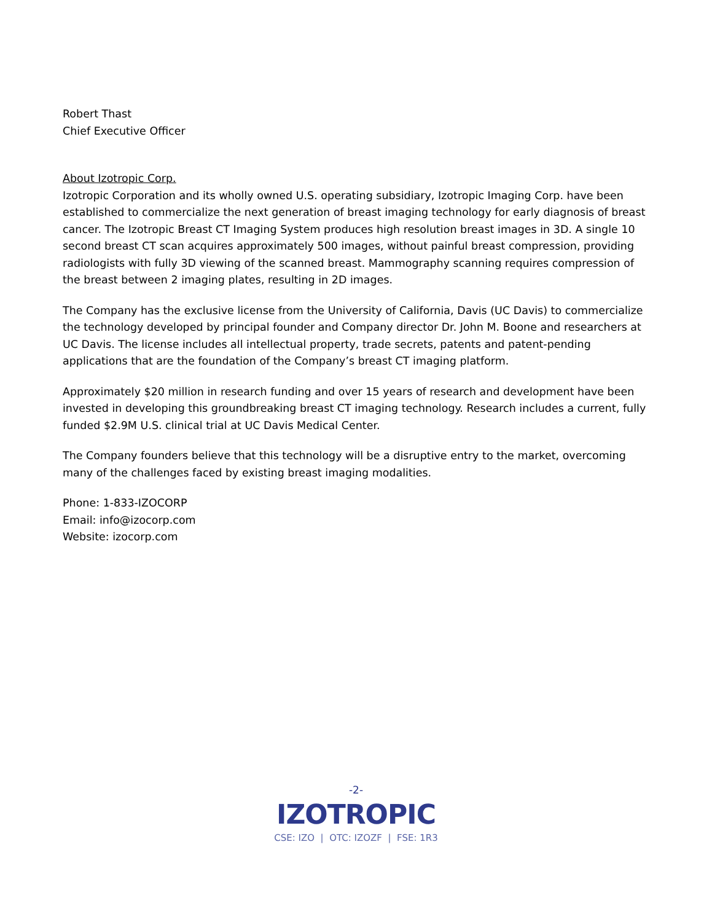Robert Thast
Chief Executive Officer
About Izotropic Corp.
Izotropic Corporation and its wholly owned U.S. operating subsidiary, Izotropic Imaging Corp. have been established to commercialize the next generation of breast imaging technology for early diagnosis of breast cancer. The Izotropic Breast CT Imaging System produces high resolution breast images in 3D. A single 10 second breast CT scan acquires approximately 500 images, without painful breast compression, providing radiologists with fully 3D viewing of the scanned breast. Mammography scanning requires compression of the breast between 2 imaging plates, resulting in 2D images.
The Company has the exclusive license from the University of California, Davis (UC Davis) to commercialize the technology developed by principal founder and Company director Dr. John M. Boone and researchers at UC Davis. The license includes all intellectual property, trade secrets, patents and patent-pending applications that are the foundation of the Company’s breast CT imaging platform.
Approximately $20 million in research funding and over 15 years of research and development have been invested in developing this groundbreaking breast CT imaging technology. Research includes a current, fully funded $2.9M U.S. clinical trial at UC Davis Medical Center.
The Company founders believe that this technology will be a disruptive entry to the market, overcoming many of the challenges faced by existing breast imaging modalities.
Phone: 1-833-IZOCORP
Email: info@izocorp.com
Website: izocorp.com
-2-
IZOTROPIC
CSE: IZO | OTC: IZOZF | FSE: 1R3